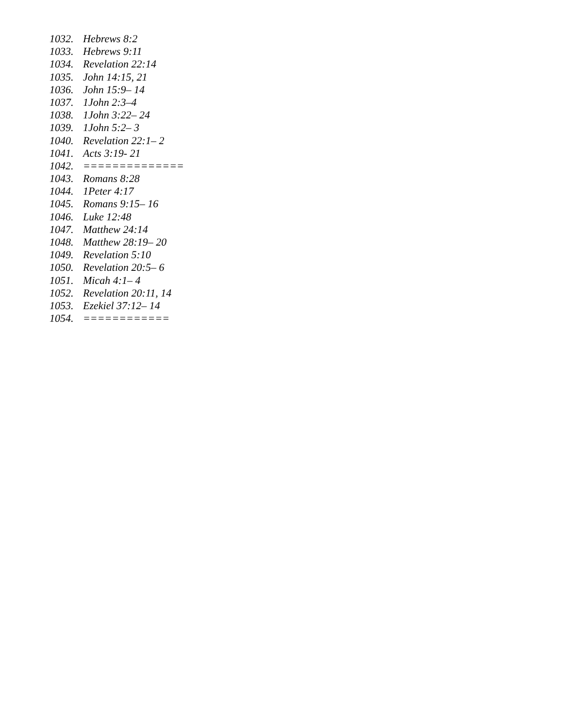1032. Hebrews 8:2
1033. Hebrews 9:11
1034. Revelation 22:14
1035. John 14:15, 21
1036. John 15:9– 14
1037. 1John 2:3–4
1038. 1John 3:22– 24
1039. 1John 5:2– 3
1040. Revelation 22:1– 2
1041. Acts 3:19- 21
1042. ==============
1043. Romans 8:28
1044. 1Peter 4:17
1045. Romans 9:15– 16
1046. Luke 12:48
1047. Matthew 24:14
1048. Matthew 28:19– 20
1049. Revelation 5:10
1050. Revelation 20:5– 6
1051. Micah 4:1– 4
1052. Revelation 20:11, 14
1053. Ezekiel 37:12– 14
1054. ============